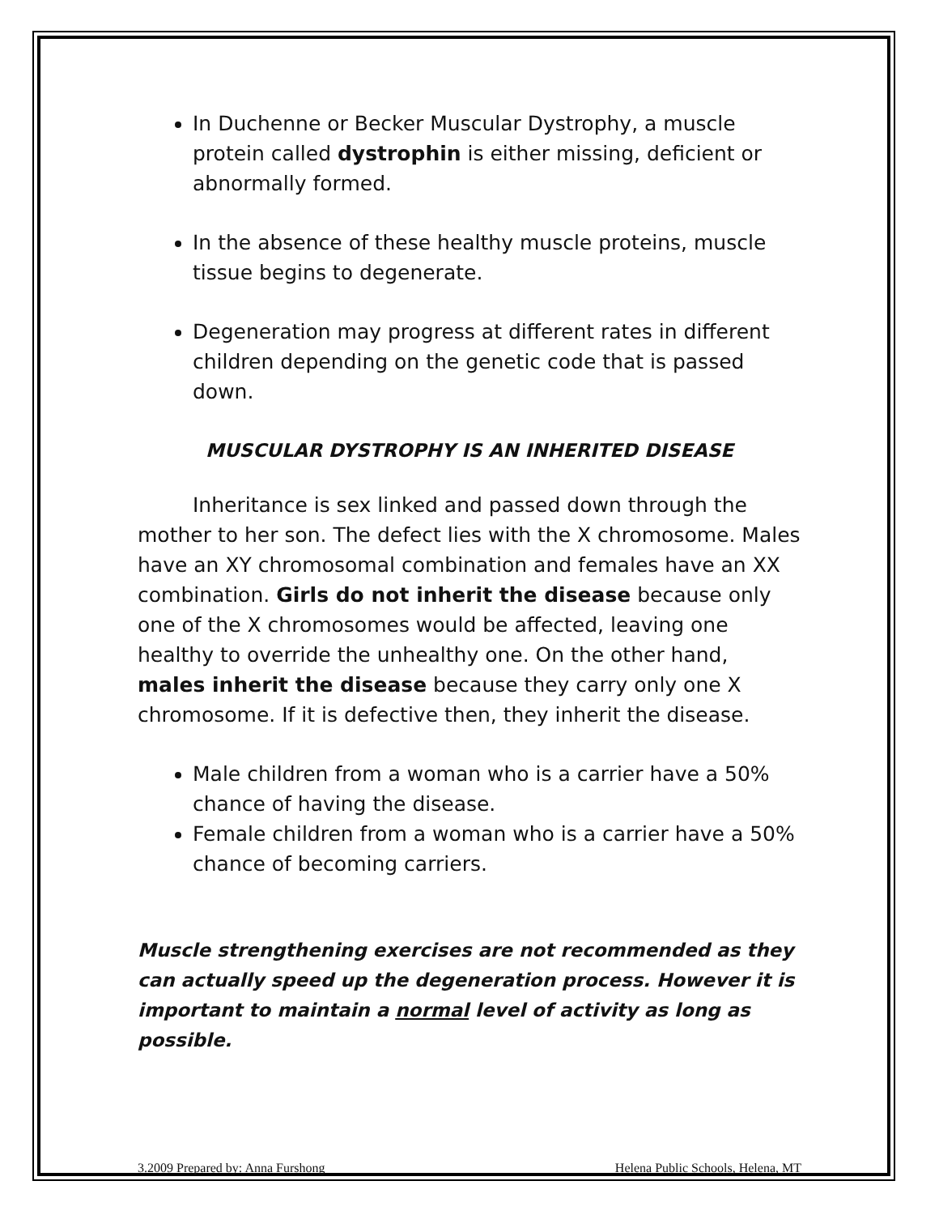In Duchenne or Becker Muscular Dystrophy, a muscle protein called dystrophin is either missing, deficient or abnormally formed.
In the absence of these healthy muscle proteins, muscle tissue begins to degenerate.
Degeneration may progress at different rates in different children depending on the genetic code that is passed down.
MUSCULAR DYSTROPHY IS AN INHERITED DISEASE
Inheritance is sex linked and passed down through the mother to her son. The defect lies with the X chromosome. Males have an XY chromosomal combination and females have an XX combination. Girls do not inherit the disease because only one of the X chromosomes would be affected, leaving one healthy to override the unhealthy one. On the other hand, males inherit the disease because they carry only one X chromosome. If it is defective then, they inherit the disease.
Male children from a woman who is a carrier have a 50% chance of having the disease.
Female children from a woman who is a carrier have a 50% chance of becoming carriers.
Muscle strengthening exercises are not recommended as they can actually speed up the degeneration process. However it is important to maintain a normal level of activity as long as possible.
3.2009 Prepared by: Anna Furshong Helena Public Schools, Helena, MT